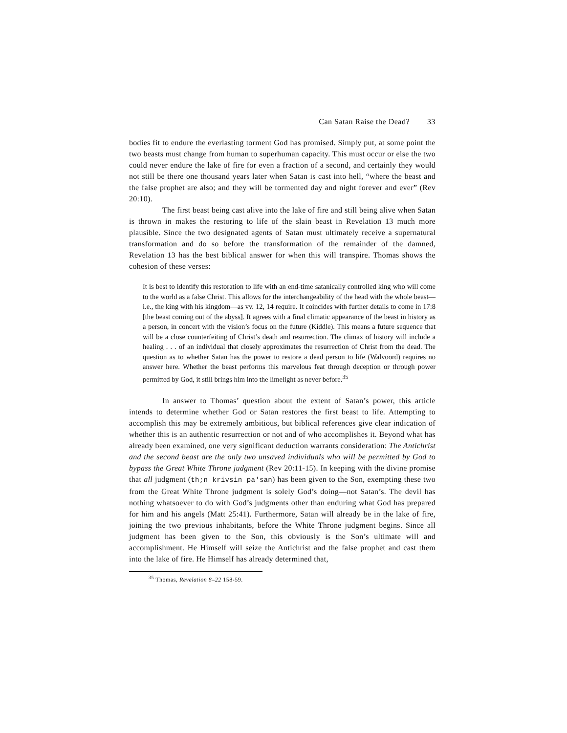Can Satan Raise the Dead? 33
bodies fit to endure the everlasting torment God has promised. Simply put, at some point the two beasts must change from human to superhuman capacity. This must occur or else the two could never endure the lake of fire for even a fraction of a second, and certainly they would not still be there one thousand years later when Satan is cast into hell, “where the beast and the false prophet are also; and they will be tormented day and night forever and ever” (Rev 20:10).
The first beast being cast alive into the lake of fire and still being alive when Satan is thrown in makes the restoring to life of the slain beast in Revelation 13 much more plausible. Since the two designated agents of Satan must ultimately receive a supernatural transformation and do so before the transformation of the remainder of the damned, Revelation 13 has the best biblical answer for when this will transpire. Thomas shows the cohesion of these verses:
It is best to identify this restoration to life with an end-time satanically controlled king who will come to the world as a false Christ. This allows for the interchangeability of the head with the whole beast—i.e., the king with his kingdom—as vv. 12, 14 require. It coincides with further details to come in 17:8 [the beast coming out of the abyss]. It agrees with a final climatic appearance of the beast in history as a person, in concert with the vision’s focus on the future (Kiddle). This means a future sequence that will be a close counterfeiting of Christ’s death and resurrection. The climax of history will include a healing . . . of an individual that closely approximates the resurrection of Christ from the dead. The question as to whether Satan has the power to restore a dead person to life (Walvoord) requires no answer here. Whether the beast performs this marvelous feat through deception or through power permitted by God, it still brings him into the limelight as never before.<sup>35</sup>
In answer to Thomas’ question about the extent of Satan’s power, this article intends to determine whether God or Satan restores the first beast to life. Attempting to accomplish this may be extremely ambitious, but biblical references give clear indication of whether this is an authentic resurrection or not and of who accomplishes it. Beyond what has already been examined, one very significant deduction warrants consideration: The Antichrist and the second beast are the only two unsaved individuals who will be permitted by God to bypass the Great White Throne judgment (Rev 20:11-15). In keeping with the divine promise that all judgment (th;n krivsin pa'san) has been given to the Son, exempting these two from the Great White Throne judgment is solely God’s doing—not Satan’s. The devil has nothing whatsoever to do with God’s judgments other than enduring what God has prepared for him and his angels (Matt 25:41). Furthermore, Satan will already be in the lake of fire, joining the two previous inhabitants, before the White Throne judgment begins. Since all judgment has been given to the Son, this obviously is the Son’s ultimate will and accomplishment. He Himself will seize the Antichrist and the false prophet and cast them into the lake of fire. He Himself has already determined that,
<sup>35</sup> Thomas, Revelation 8–22 158-59.